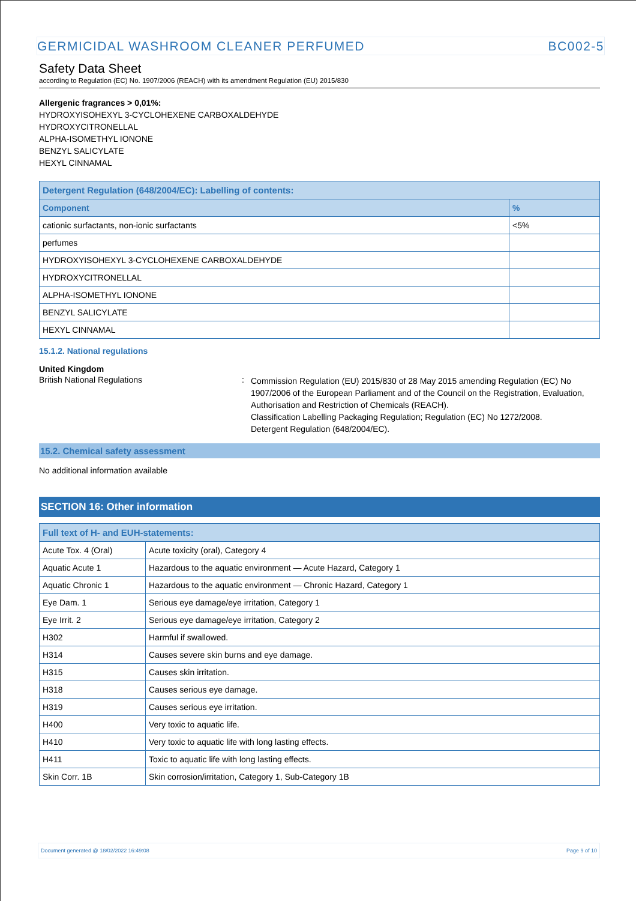GERMICIDAL WASHROOM CLEANER PERFUMED BC002-5
Safety Data Sheet
according to Regulation (EC) No. 1907/2006 (REACH) with its amendment Regulation (EU) 2015/830
Allergenic fragrances > 0,01%:
HYDROXYISOHEXYL 3-CYCLOHEXENE CARBOXALDEHYDE
HYDROXYCITRONELLAL
ALPHA-ISOMETHYL IONONE
BENZYL SALICYLATE
HEXYL CINNAMAL
| Detergent Regulation (648/2004/EC): Labelling of contents: | |
| --- | --- |
| Component | % |
| cationic surfactants, non-ionic surfactants | <5% |
| perfumes | |
| HYDROXYISOHEXYL 3-CYCLOHEXENE CARBOXALDEHYDE | |
| HYDROXYCITRONELLAL | |
| ALPHA-ISOMETHYL IONONE | |
| BENZYL SALICYLATE | |
| HEXYL CINNAMAL | |
15.1.2. National regulations
United Kingdom
British National Regulations :
Commission Regulation (EU) 2015/830 of 28 May 2015 amending Regulation (EC) No 1907/2006 of the European Parliament and of the Council on the Registration, Evaluation, Authorisation and Restriction of Chemicals (REACH).
Classification Labelling Packaging Regulation; Regulation (EC) No 1272/2008.
Detergent Regulation (648/2004/EC).
15.2. Chemical safety assessment
No additional information available
SECTION 16: Other information
| Full text of H- and EUH-statements: | |
| --- | --- |
| Acute Tox. 4 (Oral) | Acute toxicity (oral), Category 4 |
| Aquatic Acute 1 | Hazardous to the aquatic environment — Acute Hazard, Category 1 |
| Aquatic Chronic 1 | Hazardous to the aquatic environment — Chronic Hazard, Category 1 |
| Eye Dam. 1 | Serious eye damage/eye irritation, Category 1 |
| Eye Irrit. 2 | Serious eye damage/eye irritation, Category 2 |
| H302 | Harmful if swallowed. |
| H314 | Causes severe skin burns and eye damage. |
| H315 | Causes skin irritation. |
| H318 | Causes serious eye damage. |
| H319 | Causes serious eye irritation. |
| H400 | Very toxic to aquatic life. |
| H410 | Very toxic to aquatic life with long lasting effects. |
| H411 | Toxic to aquatic life with long lasting effects. |
| Skin Corr. 1B | Skin corrosion/irritation, Category 1, Sub-Category 1B |
Document generated @ 18/02/2022 16:49:08 Page 9 of 10